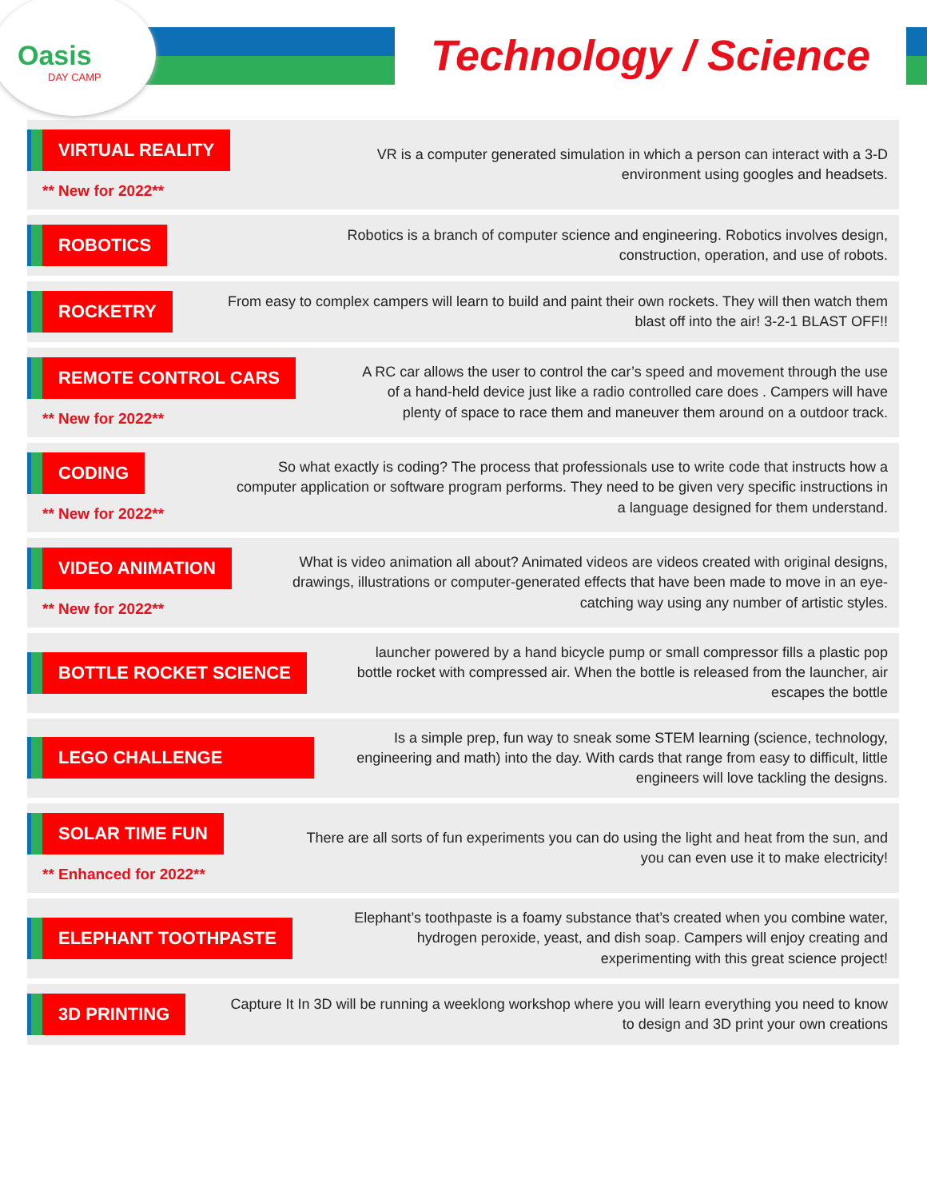Oasis
DAY CAMP
Technology / Science
VIRTUAL REALITY
** New for 2022**
VR is a computer generated simulation in which a person can interact with a 3-D environment using googles and headsets.
ROBOTICS
Robotics is a branch of computer science and engineering. Robotics involves design, construction, operation, and use of robots.
ROCKETRY
From easy to complex campers will learn to build and paint their own rockets. They will then watch them blast off into the air! 3-2-1 BLAST OFF!!
REMOTE CONTROL CARS
** New for 2022**
A RC car allows the user to control the car’s speed and movement through the use of a hand-held device just like a radio controlled care does . Campers will have plenty of space to race them and maneuver them around on a outdoor track.
CODING
** New for 2022**
So what exactly is coding? The process that professionals use to write code that instructs how a computer application or software program performs. They need to be given very specific instructions in a language designed for them understand.
VIDEO ANIMATION
** New for 2022**
What is video animation all about? Animated videos are videos created with original designs, drawings, illustrations or computer-generated effects that have been made to move in an eye-catching way using any number of artistic styles.
BOTTLE ROCKET SCIENCE
launcher powered by a hand bicycle pump or small compressor fills a plastic pop bottle rocket with compressed air. When the bottle is released from the launcher, air escapes the bottle
LEGO CHALLENGE
Is a simple prep, fun way to sneak some STEM learning (science, technology, engineering and math) into the day. With cards that range from easy to difficult, little engineers will love tackling the designs.
SOLAR TIME FUN
** Enhanced for 2022**
There are all sorts of fun experiments you can do using the light and heat from the sun, and you can even use it to make electricity!
ELEPHANT TOOTHPASTE
Elephant’s toothpaste is a foamy substance that’s created when you combine water, hydrogen peroxide, yeast, and dish soap. Campers will enjoy creating and experimenting with this great science project!
3D PRINTING
Capture It In 3D will be running a weeklong workshop where you will learn everything you need to know to design and 3D print your own creations